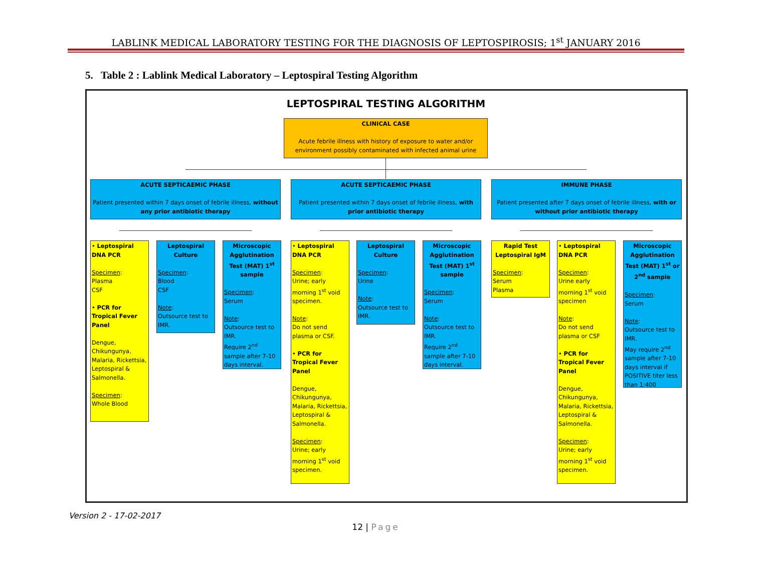LABLINK MEDICAL LABORATORY TESTING FOR THE DIAGNOSIS OF LEPTOSPIROSIS; 1<sup>st</sup> JANUARY 2016
5. Table 2 : Lablink Medical Laboratory – Leptospiral Testing Algorithm
LEPTOSPIRAL TESTING ALGORITHM
CLINICAL CASE
Acute febrile illness with history of exposure to water and/or environment possibly contaminated with infected animal urine
ACUTE SEPTICAEMIC PHASE
Patient presented within 7 days onset of febrile illness, without any prior antibiotic therapy
ACUTE SEPTICAEMIC PHASE
Patient presented within 7 days onset of febrile illness, with prior antibiotic therapy
IMMUNE PHASE
Patient presented after 7 days onset of febrile illness, with or without prior antibiotic therapy
• Leptospiral DNA PCR
Specimen:
Plasma
CSF
• PCR for Tropical Fever Panel
Dengue, Chikungunya, Malaria, Rickettsia, Leptospiral & Salmonella.
Specimen:
Whole Blood
Leptospiral Culture
Specimen:
Blood
CSF
Note:
Outsource test to IMR.
Microscopic Agglutination Test (MAT) 1<sup>st</sup> sample
Specimen:
Serum
Note:
Outsource test to IMR.
Require 2<sup>nd</sup> sample after 7-10 days interval.
• Leptospiral DNA PCR
Specimen:
Urine; early morning 1<sup>st</sup> void specimen.
Note:
Do not send plasma or CSF.
• PCR for Tropical Fever Panel
Dengue, Chikungunya, Malaria, Rickettsia, Leptospiral & Salmonella.
Specimen:
Urine; early morning 1<sup>st</sup> void specimen.
Leptospiral Culture
Specimen:
Urine
Note:
Outsource test to IMR.
Microscopic Agglutination Test (MAT) 1<sup>st</sup> sample
Specimen:
Serum
Note:
Outsource test to IMR.
Require 2<sup>nd</sup> sample after 7-10 days interval.
Rapid Test Leptospiral IgM
Specimen:
Serum
Plasma
• Leptospiral DNA PCR
Specimen:
Urine early morning 1<sup>st</sup> void specimen
Note:
Do not send plasma or CSF
• PCR for Tropical Fever Panel
Dengue, Chikungunya, Malaria, Rickettsia, Leptospiral & Salmonella.
Specimen:
Urine; early morning 1<sup>st</sup> void specimen.
Microscopic Agglutination Test (MAT) 1<sup>st</sup> or 2<sup>nd</sup> sample
Specimen:
Serum
Note:
Outsource test to IMR.
May require 2<sup>nd</sup> sample after 7-10 days interval if POSITIVE titer less than 1:400
Version 2 - 17-02-2017
12 | Page